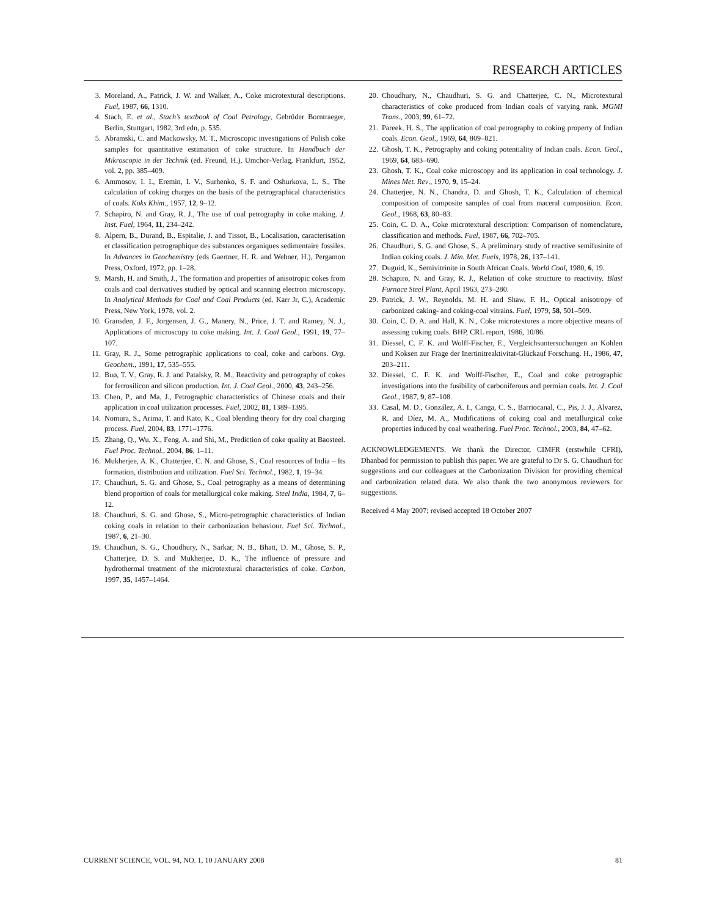RESEARCH ARTICLES
3. Moreland, A., Patrick, J. W. and Walker, A., Coke microtextural descriptions. Fuel, 1987, 66, 1310.
4. Stach, E. et al., Stach’s textbook of Coal Petrology, Gebrüder Borntraeger, Berlin, Stuttgart, 1982, 3rd edn, p. 535.
5. Abramski, C. and Mackowsky, M. T., Microscopic investigations of Polish coke samples for quantitative estimation of coke structure. In Handbuch der Mikroscopie in der Technik (ed. Freund, H.), Umchor-Verlag, Frankfurt, 1952, vol. 2, pp. 385–409.
6. Ammosov, I. I., Eremin, I. V., Surhenko, S. F. and Oshurkova, L. S., The calculation of coking charges on the basis of the petrographical characteristics of coals. Koks Khim., 1957, 12, 9–12.
7. Schapiro, N. and Gray, R. J., The use of coal petrography in coke making. J. Inst. Fuel, 1964, 11, 234–242.
8. Alpern, B., Durand, B., Espitalie, J. and Tissot, B., Localisation, caracterisation et classification petrographique des substances organiques sedimentaire fossiles. In Advances in Geochemistry (eds Gaertner, H. R. and Wehner, H.), Pergamon Press, Oxford, 1972, pp. 1–28.
9. Marsh, H. and Smith, J., The formation and properties of anisotropic cokes from coals and coal derivatives studied by optical and scanning electron microscopy. In Analytical Methods for Coal and Coal Products (ed. Karr Jr, C.), Academic Press, New York, 1978, vol. 2.
10. Gransden, J. F., Jorgensen, J. G., Manery, N., Price, J. T. and Ramey, N. J., Applications of microscopy to coke making. Int. J. Coal Geol., 1991, 19, 77–107.
11. Gray, R. J., Some petrographic applications to coal, coke and carbons. Org. Geochem., 1991, 17, 535–555.
12. Buø, T. V., Gray, R. J. and Patalsky, R. M., Reactivity and petrography of cokes for ferrosilicon and silicon production. Int. J. Coal Geol., 2000, 43, 243–256.
13. Chen, P., and Ma, J., Petrographic characteristics of Chinese coals and their application in coal utilization processes. Fuel, 2002, 81, 1389–1395.
14. Nomura, S., Arima, T. and Kato, K., Coal blending theory for dry coal charging process. Fuel, 2004, 83, 1771–1776.
15. Zhang, Q., Wu, X., Feng, A. and Shi, M., Prediction of coke quality at Baosteel. Fuel Proc. Technol., 2004, 86, 1–11.
16. Mukherjee, A. K., Chatterjee, C. N. and Ghose, S., Coal resources of India – Its formation, distribution and utilization. Fuel Sci. Technol., 1982, 1, 19–34.
17. Chaudhuri, S. G. and Ghose, S., Coal petrography as a means of determining blend proportion of coals for metallurgical coke making. Steel India, 1984, 7, 6–12.
18. Chaudhuri, S. G. and Ghose, S., Micro-petrographic characteristics of Indian coking coals in relation to their carbonization behaviour. Fuel Sci. Technol., 1987, 6, 21–30.
19. Chaudhuri, S. G., Choudhury, N., Sarkar, N. B., Bhatt, D. M., Ghose, S. P., Chatterjee, D. S. and Mukherjee, D. K., The influence of pressure and hydrothermal treatment of the microtextural characteristics of coke. Carbon, 1997, 35, 1457–1464.
20. Choudhury, N., Chaudhuri, S. G. and Chatterjee, C. N., Microtextural characteristics of coke produced from Indian coals of varying rank. MGMI Trans., 2003, 99, 61–72.
21. Pareek, H. S., The application of coal petrography to coking property of Indian coals. Econ. Geol., 1969, 64, 809–821.
22. Ghosh, T. K., Petrography and coking potentiality of Indian coals. Econ. Geol., 1969, 64, 683–690.
23. Ghosh, T. K., Coal coke microscopy and its application in coal technology. J. Mines Met. Rev., 1970, 9, 15–24.
24. Chatterjee, N. N., Chandra, D. and Ghosh, T. K., Calculation of chemical composition of composite samples of coal from maceral composition. Econ. Geol., 1968, 63, 80–83.
25. Coin, C. D. A., Coke microtextural description: Comparison of nomenclature, classification and methods. Fuel, 1987, 66, 702–705.
26. Chaudhuri, S. G. and Ghose, S., A preliminary study of reactive semifusinite of Indian coking coals. J. Min. Met. Fuels, 1978, 26, 137–141.
27. Duguid, K., Semivitrinite in South African Coals. World Coal, 1980, 6, 19.
28. Schapiro, N. and Gray, R. J., Relation of coke structure to reactivity. Blast Furnace Steel Plant, April 1963, 273–280.
29. Patrick, J. W., Reynolds, M. H. and Shaw, F. H., Optical anisotropy of carbonized caking- and coking-coal vitrains. Fuel, 1979, 58, 501–509.
30. Coin, C. D. A. and Hall, K. N., Coke microtextures a more objective means of assessing coking coals. BHP, CRL report, 1986, 10/86.
31. Diessel, C. F. K. and Wolff-Fischer, E., Vergleichsuntersuchungen an Kohlen und Koksen zur Frage der Inertinitreaktivitat-Glückauf Forschung. H., 1986, 47, 203–211.
32. Diessel, C. F. K. and Wolff-Fischer, E., Coal and coke petrographic investigations into the fusibility of carboniferous and permian coals. Int. J. Coal Geol., 1987, 9, 87–108.
33. Casal, M. D., González, A. I., Canga, C. S., Barriocanal, C., Pis, J. J., Alvarez, R. and Díez, M. A., Modifications of coking coal and metallurgical coke properties induced by coal weathering. Fuel Proc. Technol., 2003, 84, 47–62.
ACKNOWLEDGEMENTS. We thank the Director, CIMFR (erstwhile CFRI), Dhanbad for permission to publish this paper. We are grateful to Dr S. G. Chaudhuri for suggestions and our colleagues at the Carbonization Division for providing chemical and carbonization related data. We also thank the two anonymous reviewers for suggestions.
Received 4 May 2007; revised accepted 18 October 2007
CURRENT SCIENCE, VOL. 94, NO. 1, 10 JANUARY 2008 81